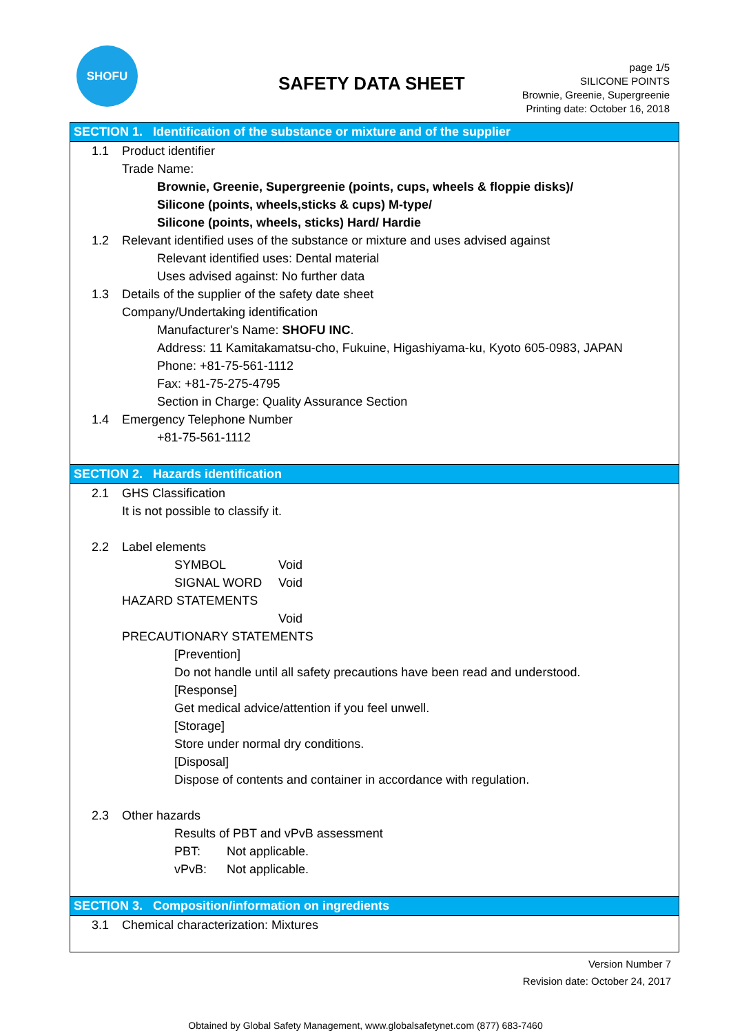SHOFU
SAFETY DATA SHEET
page 1/5
SILICONE POINTS
Brownie, Greenie, Supergreenie
Printing date: October 16, 2018
SECTION 1. Identification of the substance or mixture and of the supplier
1.1 Product identifier
Trade Name:
Brownie, Greenie, Supergreenie (points, cups, wheels & floppie disks)/
Silicone (points, wheels,sticks & cups) M-type/
Silicone (points, wheels, sticks) Hard/ Hardie
1.2 Relevant identified uses of the substance or mixture and uses advised against
Relevant identified uses: Dental material
Uses advised against: No further data
1.3 Details of the supplier of the safety date sheet
Company/Undertaking identification
Manufacturer's Name: SHOFU INC.
Address: 11 Kamitakamatsu-cho, Fukuine, Higashiyama-ku, Kyoto 605-0983, JAPAN
Phone: +81-75-561-1112
Fax: +81-75-275-4795
Section in Charge: Quality Assurance Section
1.4 Emergency Telephone Number
+81-75-561-1112
SECTION 2. Hazards identification
2.1 GHS Classification
It is not possible to classify it.
2.2 Label elements
SYMBOL Void
SIGNAL WORD Void
HAZARD STATEMENTS
Void
PRECAUTIONARY STATEMENTS
[Prevention]
Do not handle until all safety precautions have been read and understood.
[Response]
Get medical advice/attention if you feel unwell.
[Storage]
Store under normal dry conditions.
[Disposal]
Dispose of contents and container in accordance with regulation.
2.3 Other hazards
Results of PBT and vPvB assessment
PBT: Not applicable.
vPvB: Not applicable.
SECTION 3. Composition/information on ingredients
3.1 Chemical characterization: Mixtures
Version Number 7
Revision date: October 24, 2017
Obtained by Global Safety Management, www.globalsafetynet.com (877) 683-7460